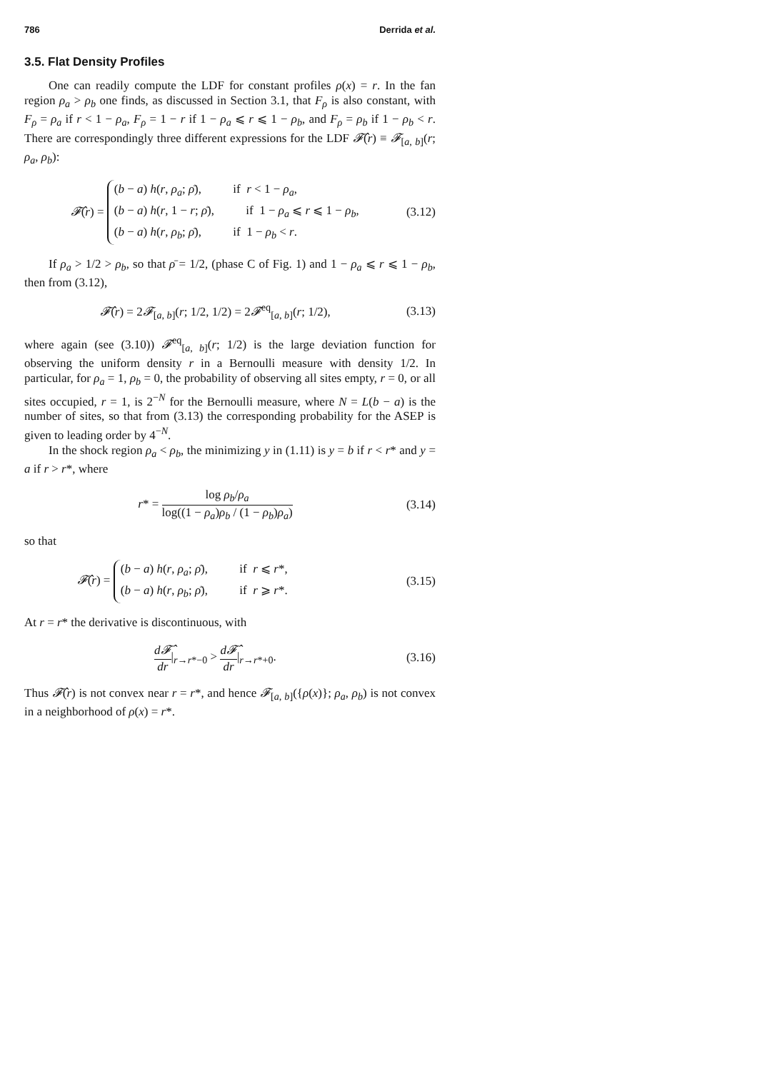786 Derrida et al.
3.5. Flat Density Profiles
One can readily compute the LDF for constant profiles ρ(x) = r. In the fan region ρ<sub>a</sub> > ρ<sub>b</sub> one finds, as discussed in Section 3.1, that F<sub>ρ</sub> is also constant, with F<sub>ρ</sub> = ρ<sub>a</sub> if r < 1 − ρ<sub>a</sub>, F<sub>ρ</sub> = 1 − r if 1 − ρ<sub>a</sub> ⩽ r ⩽ 1 − ρ<sub>b</sub>, and F<sub>ρ</sub> = ρ<sub>b</sub> if 1 − ρ<sub>b</sub> < r. There are correspondingly three different expressions for the LDF 𝓕̂(r) ≡ 𝓕<sub>[a, b]</sub>(r; ρ<sub>a</sub>, ρ<sub>b</sub>):
𝓕̂(r) =
(b − a) h(r, ρ<sub>a</sub>; ρ̄), if r < 1 − ρ<sub>a</sub>,
(b − a) h(r, 1 − r; ρ̄), if 1 − ρ<sub>a</sub> ⩽ r ⩽ 1 − ρ<sub>b</sub>,
(b − a) h(r, ρ<sub>b</sub>; ρ̄), if 1 − ρ<sub>b</sub> < r.
(3.12)
If ρ<sub>a</sub> > 1/2 > ρ<sub>b</sub>, so that ρ̄ = 1/2, (phase C of Fig. 1) and 1 − ρ<sub>a</sub> ⩽ r ⩽ 1 − ρ<sub>b</sub>, then from (3.12),
𝓕̂(r) = 2𝓕<sub>[a, b]</sub>(r; 1/2, 1/2) = 2𝓕<sup>eq</sup><sub>[a, b]</sub>(r; 1/2),
(3.13)
where again (see (3.10)) 𝓕<sup>eq</sup><sub>[a, b]</sub>(r; 1/2) is the large deviation function for observing the uniform density r in a Bernoulli measure with density 1/2. In particular, for ρ<sub>a</sub> = 1, ρ<sub>b</sub> = 0, the probability of observing all sites empty, r = 0, or all sites occupied, r = 1, is 2<sup>−N</sup> for the Bernoulli measure, where N = L(b − a) is the number of sites, so that from (3.13) the corresponding probability for the ASEP is given to leading order by 4<sup>−N</sup>.
In the shock region ρ<sub>a</sub> < ρ<sub>b</sub>, the minimizing y in (1.11) is y = b if r < r* and y = a if r > r*, where
r* = log ρ<sub>b</sub>/ρ<sub>a</sub> log((1 − ρ<sub>a</sub>)ρ<sub>b</sub> / (1 − ρ<sub>b</sub>)ρ<sub>a</sub>)
(3.14)
so that
𝓕̂(r) =
(b − a) h(r, ρ<sub>a</sub>; ρ̄), if r ⩽ r*,
(b − a) h(r, ρ<sub>b</sub>; ρ̄), if r ⩾ r*.
(3.15)
At r = r* the derivative is discontinuous, with
d𝓕̂ dr|<sub>r→r*−0</sub> > d𝓕̂ dr|<sub>r→r*+0</sub>. (3.16)
Thus 𝓕̂(r) is not convex near r = r*, and hence 𝓕<sub>[a, b]</sub>({ρ(x)}; ρ<sub>a</sub>, ρ<sub>b</sub>) is not convex in a neighborhood of ρ(x) = r*.